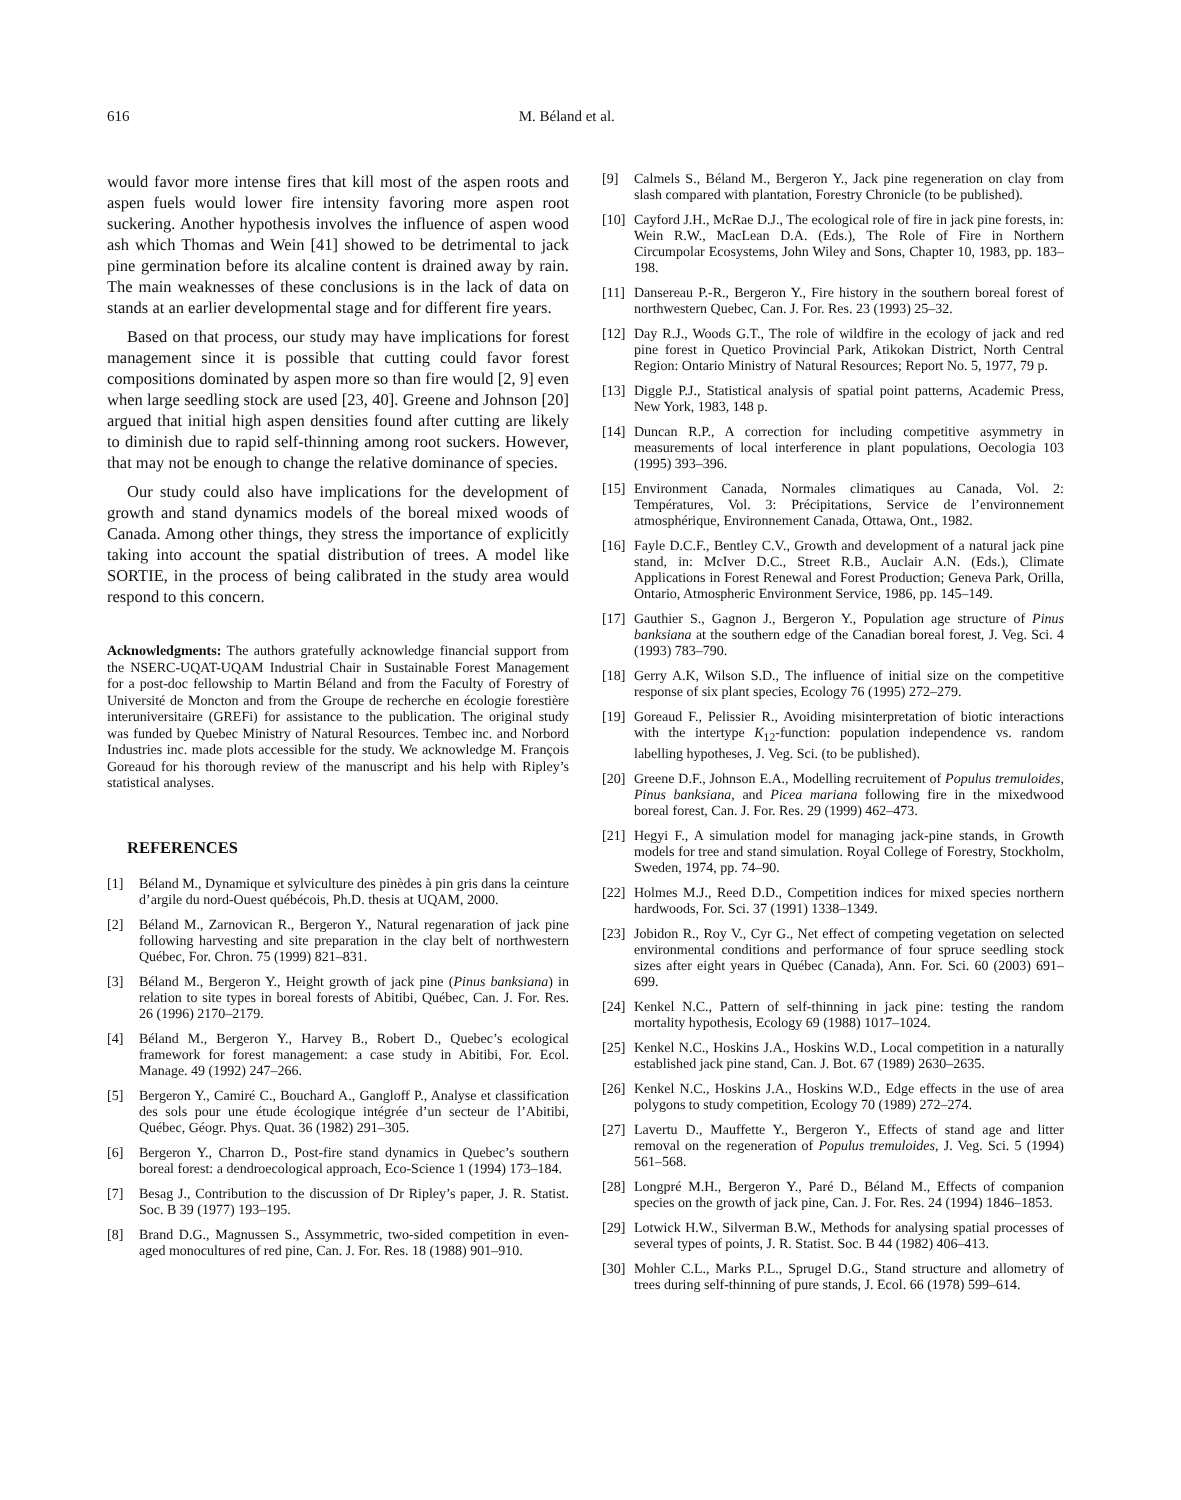616 M. Béland et al.
would favor more intense fires that kill most of the aspen roots and aspen fuels would lower fire intensity favoring more aspen root suckering. Another hypothesis involves the influence of aspen wood ash which Thomas and Wein [41] showed to be detrimental to jack pine germination before its alcaline content is drained away by rain. The main weaknesses of these conclusions is in the lack of data on stands at an earlier developmental stage and for different fire years.
Based on that process, our study may have implications for forest management since it is possible that cutting could favor forest compositions dominated by aspen more so than fire would [2, 9] even when large seedling stock are used [23, 40]. Greene and Johnson [20] argued that initial high aspen densities found after cutting are likely to diminish due to rapid self-thinning among root suckers. However, that may not be enough to change the relative dominance of species.
Our study could also have implications for the development of growth and stand dynamics models of the boreal mixed woods of Canada. Among other things, they stress the importance of explicitly taking into account the spatial distribution of trees. A model like SORTIE, in the process of being calibrated in the study area would respond to this concern.
Acknowledgments: The authors gratefully acknowledge financial support from the NSERC-UQAT-UQAM Industrial Chair in Sustainable Forest Management for a post-doc fellowship to Martin Béland and from the Faculty of Forestry of Université de Moncton and from the Groupe de recherche en écologie forestière interuniversitaire (GREFi) for assistance to the publication. The original study was funded by Quebec Ministry of Natural Resources. Tembec inc. and Norbord Industries inc. made plots accessible for the study. We acknowledge M. François Goreaud for his thorough review of the manuscript and his help with Ripley’s statistical analyses.
REFERENCES
[1] Béland M., Dynamique et sylviculture des pinèdes à pin gris dans la ceinture d’argile du nord-Ouest québécois, Ph.D. thesis at UQAM, 2000.
[2] Béland M., Zarnovican R., Bergeron Y., Natural regenaration of jack pine following harvesting and site preparation in the clay belt of northwestern Québec, For. Chron. 75 (1999) 821–831.
[3] Béland M., Bergeron Y., Height growth of jack pine (Pinus banksiana) in relation to site types in boreal forests of Abitibi, Québec, Can. J. For. Res. 26 (1996) 2170–2179.
[4] Béland M., Bergeron Y., Harvey B., Robert D., Quebec’s ecological framework for forest management: a case study in Abitibi, For. Ecol. Manage. 49 (1992) 247–266.
[5] Bergeron Y., Camiré C., Bouchard A., Gangloff P., Analyse et classification des sols pour une étude écologique intégrée d’un secteur de l’Abitibi, Québec, Géogr. Phys. Quat. 36 (1982) 291–305.
[6] Bergeron Y., Charron D., Post-fire stand dynamics in Quebec’s southern boreal forest: a dendroecological approach, Eco-Science 1 (1994) 173–184.
[7] Besag J., Contribution to the discussion of Dr Ripley’s paper, J. R. Statist. Soc. B 39 (1977) 193–195.
[8] Brand D.G., Magnussen S., Assymmetric, two-sided competition in even-aged monocultures of red pine, Can. J. For. Res. 18 (1988) 901–910.
[9] Calmels S., Béland M., Bergeron Y., Jack pine regeneration on clay from slash compared with plantation, Forestry Chronicle (to be published).
[10] Cayford J.H., McRae D.J., The ecological role of fire in jack pine forests, in: Wein R.W., MacLean D.A. (Eds.), The Role of Fire in Northern Circumpolar Ecosystems, John Wiley and Sons, Chapter 10, 1983, pp. 183–198.
[11] Dansereau P.-R., Bergeron Y., Fire history in the southern boreal forest of northwestern Quebec, Can. J. For. Res. 23 (1993) 25–32.
[12] Day R.J., Woods G.T., The role of wildfire in the ecology of jack and red pine forest in Quetico Provincial Park, Atikokan District, North Central Region: Ontario Ministry of Natural Resources; Report No. 5, 1977, 79 p.
[13] Diggle P.J., Statistical analysis of spatial point patterns, Academic Press, New York, 1983, 148 p.
[14] Duncan R.P., A correction for including competitive asymmetry in measurements of local interference in plant populations, Oecologia 103 (1995) 393–396.
[15] Environment Canada, Normales climatiques au Canada, Vol. 2: Températures, Vol. 3: Précipitations, Service de l’environnement atmosphérique, Environnement Canada, Ottawa, Ont., 1982.
[16] Fayle D.C.F., Bentley C.V., Growth and development of a natural jack pine stand, in: McIver D.C., Street R.B., Auclair A.N. (Eds.), Climate Applications in Forest Renewal and Forest Production; Geneva Park, Orilla, Ontario, Atmospheric Environment Service, 1986, pp. 145–149.
[17] Gauthier S., Gagnon J., Bergeron Y., Population age structure of Pinus banksiana at the southern edge of the Canadian boreal forest, J. Veg. Sci. 4 (1993) 783–790.
[18] Gerry A.K, Wilson S.D., The influence of initial size on the competitive response of six plant species, Ecology 76 (1995) 272–279.
[19] Goreaud F., Pelissier R., Avoiding misinterpretation of biotic interactions with the intertype K<sub>12</sub>-function: population independence vs. random labelling hypotheses, J. Veg. Sci. (to be published).
[20] Greene D.F., Johnson E.A., Modelling recruitement of Populus tremuloides, Pinus banksiana, and Picea mariana following fire in the mixedwood boreal forest, Can. J. For. Res. 29 (1999) 462–473.
[21] Hegyi F., A simulation model for managing jack-pine stands, in Growth models for tree and stand simulation. Royal College of Forestry, Stockholm, Sweden, 1974, pp. 74–90.
[22] Holmes M.J., Reed D.D., Competition indices for mixed species northern hardwoods, For. Sci. 37 (1991) 1338–1349.
[23] Jobidon R., Roy V., Cyr G., Net effect of competing vegetation on selected environmental conditions and performance of four spruce seedling stock sizes after eight years in Québec (Canada), Ann. For. Sci. 60 (2003) 691–699.
[24] Kenkel N.C., Pattern of self-thinning in jack pine: testing the random mortality hypothesis, Ecology 69 (1988) 1017–1024.
[25] Kenkel N.C., Hoskins J.A., Hoskins W.D., Local competition in a naturally established jack pine stand, Can. J. Bot. 67 (1989) 2630–2635.
[26] Kenkel N.C., Hoskins J.A., Hoskins W.D., Edge effects in the use of area polygons to study competition, Ecology 70 (1989) 272–274.
[27] Lavertu D., Mauffette Y., Bergeron Y., Effects of stand age and litter removal on the regeneration of Populus tremuloides, J. Veg. Sci. 5 (1994) 561–568.
[28] Longpré M.H., Bergeron Y., Paré D., Béland M., Effects of companion species on the growth of jack pine, Can. J. For. Res. 24 (1994) 1846–1853.
[29] Lotwick H.W., Silverman B.W., Methods for analysing spatial processes of several types of points, J. R. Statist. Soc. B 44 (1982) 406–413.
[30] Mohler C.L., Marks P.L., Sprugel D.G., Stand structure and allometry of trees during self-thinning of pure stands, J. Ecol. 66 (1978) 599–614.